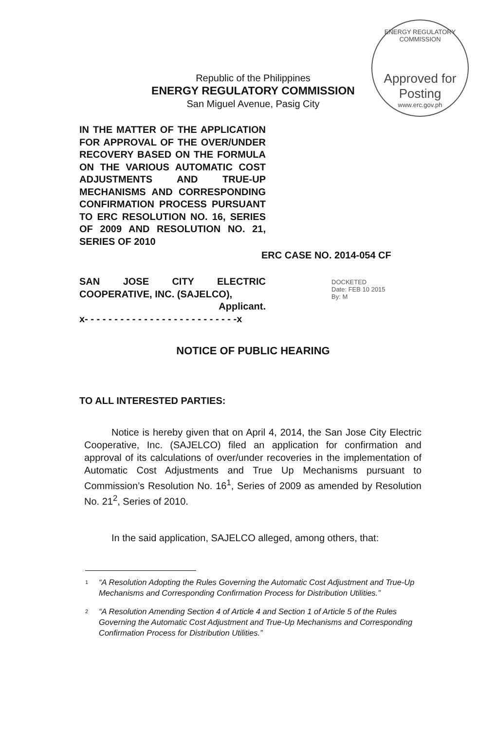ENERGY REGULATORY COMMISSION
Approved for Posting
www.erc.gov.ph
Republic of the Philippines
ENERGY REGULATORY COMMISSION
San Miguel Avenue, Pasig City
IN THE MATTER OF THE APPLICATION FOR APPROVAL OF THE OVER/UNDER RECOVERY BASED ON THE FORMULA ON THE VARIOUS AUTOMATIC COST ADJUSTMENTS AND TRUE-UP MECHANISMS AND CORRESPONDING CONFIRMATION PROCESS PURSUANT TO ERC RESOLUTION NO. 16, SERIES OF 2009 AND RESOLUTION NO. 21, SERIES OF 2010
ERC CASE NO. 2014-054 CF
SAN JOSE CITY ELECTRIC COOPERATIVE, INC. (SAJELCO),
Applicant.
x- - - - - - - - - - - - - - - - - - - - - - - - - -x
DOCKETED
Date: FEB 10 2015
By: M
NOTICE OF PUBLIC HEARING
TO ALL INTERESTED PARTIES:
Notice is hereby given that on April 4, 2014, the San Jose City Electric Cooperative, Inc. (SAJELCO) filed an application for confirmation and approval of its calculations of over/under recoveries in the implementation of Automatic Cost Adjustments and True Up Mechanisms pursuant to Commission’s Resolution No. 16<sup>1</sup>, Series of 2009 as amended by Resolution No. 21<sup>2</sup>, Series of 2010.
In the said application, SAJELCO alleged, among others, that:
<sup>1</sup> “A Resolution Adopting the Rules Governing the Automatic Cost Adjustment and True-Up Mechanisms and Corresponding Confirmation Process for Distribution Utilities.”
<sup>2</sup> “A Resolution Amending Section 4 of Article 4 and Section 1 of Article 5 of the Rules Governing the Automatic Cost Adjustment and True-Up Mechanisms and Corresponding Confirmation Process for Distribution Utilities.”